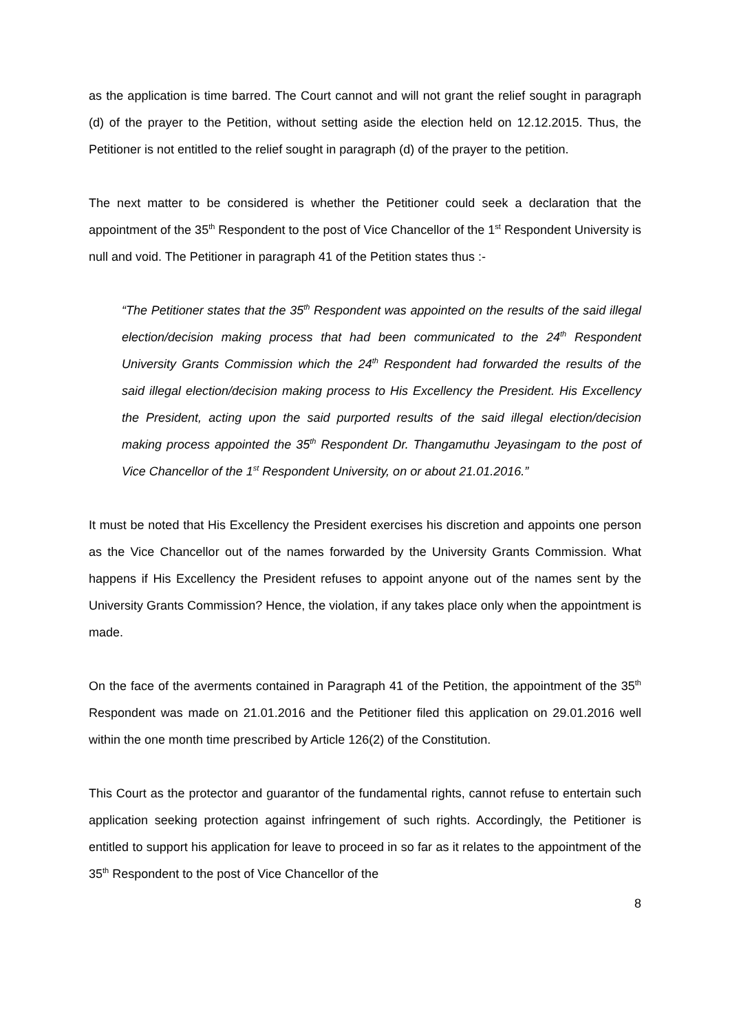as the application is time barred. The Court cannot and will not grant the relief sought in paragraph (d) of the prayer to the Petition, without setting aside the election held on 12.12.2015. Thus, the Petitioner is not entitled to the relief sought in paragraph (d) of the prayer to the petition.
The next matter to be considered is whether the Petitioner could seek a declaration that the appointment of the 35<sup>th</sup> Respondent to the post of Vice Chancellor of the 1<sup>st</sup> Respondent University is null and void. The Petitioner in paragraph 41 of the Petition states thus :-
“The Petitioner states that the 35<sup>th</sup> Respondent was appointed on the results of the said illegal election/decision making process that had been communicated to the 24<sup>th</sup> Respondent University Grants Commission which the 24<sup>th</sup> Respondent had forwarded the results of the said illegal election/decision making process to His Excellency the President. His Excellency the President, acting upon the said purported results of the said illegal election/decision making process appointed the 35<sup>th</sup> Respondent Dr. Thangamuthu Jeyasingam to the post of Vice Chancellor of the 1<sup>st</sup> Respondent University, on or about 21.01.2016.”
It must be noted that His Excellency the President exercises his discretion and appoints one person as the Vice Chancellor out of the names forwarded by the University Grants Commission. What happens if His Excellency the President refuses to appoint anyone out of the names sent by the University Grants Commission? Hence, the violation, if any takes place only when the appointment is made.
On the face of the averments contained in Paragraph 41 of the Petition, the appointment of the 35<sup>th</sup> Respondent was made on 21.01.2016 and the Petitioner filed this application on 29.01.2016 well within the one month time prescribed by Article 126(2) of the Constitution.
This Court as the protector and guarantor of the fundamental rights, cannot refuse to entertain such application seeking protection against infringement of such rights. Accordingly, the Petitioner is entitled to support his application for leave to proceed in so far as it relates to the appointment of the 35<sup>th</sup> Respondent to the post of Vice Chancellor of the
8